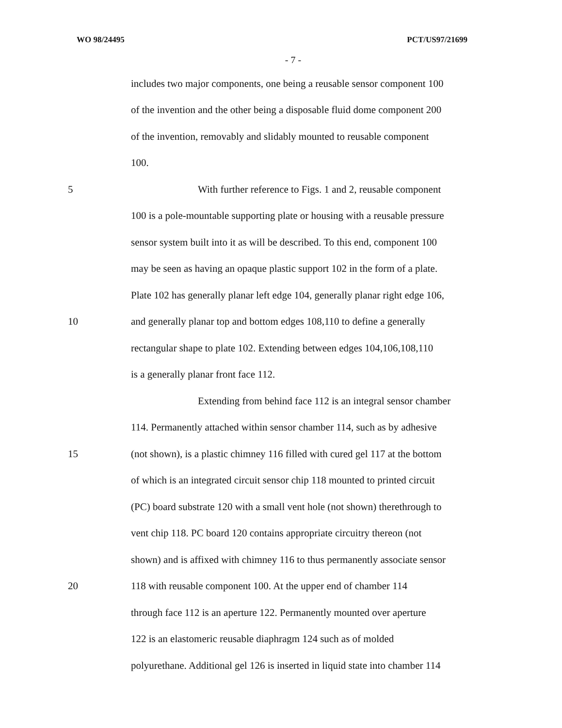WO 98/24495 PCT/US97/21699
- 7 -
includes two major components, one being a reusable sensor component 100
of the invention and the other being a disposable fluid dome component 200
of the invention, removably and slidably mounted to reusable component
100.
5 With further reference to Figs. 1 and 2, reusable component
100 is a pole-mountable supporting plate or housing with a reusable pressure
sensor system built into it as will be described. To this end, component 100
may be seen as having an opaque plastic support 102 in the form of a plate.
Plate 102 has generally planar left edge 104, generally planar right edge 106,
10 and generally planar top and bottom edges 108,110 to define a generally
rectangular shape to plate 102. Extending between edges 104,106,108,110
is a generally planar front face 112.
Extending from behind face 112 is an integral sensor chamber
114. Permanently attached within sensor chamber 114, such as by adhesive
15 (not shown), is a plastic chimney 116 filled with cured gel 117 at the bottom
of which is an integrated circuit sensor chip 118 mounted to printed circuit
(PC) board substrate 120 with a small vent hole (not shown) therethrough to
vent chip 118. PC board 120 contains appropriate circuitry thereon (not
shown) and is affixed with chimney 116 to thus permanently associate sensor
20 118 with reusable component 100. At the upper end of chamber 114
through face 112 is an aperture 122. Permanently mounted over aperture
122 is an elastomeric reusable diaphragm 124 such as of molded
polyurethane. Additional gel 126 is inserted in liquid state into chamber 114